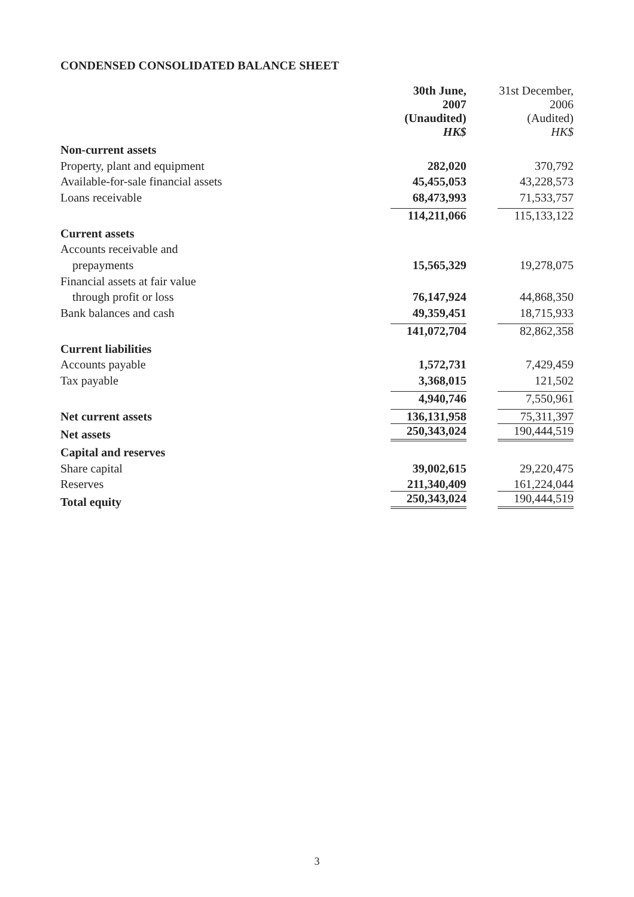CONDENSED CONSOLIDATED BALANCE SHEET
| | 30th June, 2007 (Unaudited) HK$ | 31st December, 2006 (Audited) HK$ |
| --- | --- | --- |
| Non-current assets | | |
| Property, plant and equipment | 282,020 | 370,792 |
| Available-for-sale financial assets | 45,455,053 | 43,228,573 |
| Loans receivable | 68,473,993 | 71,533,757 |
| | 114,211,066 | 115,133,122 |
| Current assets | | |
| Accounts receivable and | | |
| prepayments | 15,565,329 | 19,278,075 |
| Financial assets at fair value | | |
| through profit or loss | 76,147,924 | 44,868,350 |
| Bank balances and cash | 49,359,451 | 18,715,933 |
| | 141,072,704 | 82,862,358 |
| Current liabilities | | |
| Accounts payable | 1,572,731 | 7,429,459 |
| Tax payable | 3,368,015 | 121,502 |
| | 4,940,746 | 7,550,961 |
| Net current assets | 136,131,958 | 75,311,397 |
| Net assets | 250,343,024 | 190,444,519 |
| Capital and reserves | | |
| Share capital | 39,002,615 | 29,220,475 |
| Reserves | 211,340,409 | 161,224,044 |
| Total equity | 250,343,024 | 190,444,519 |
3